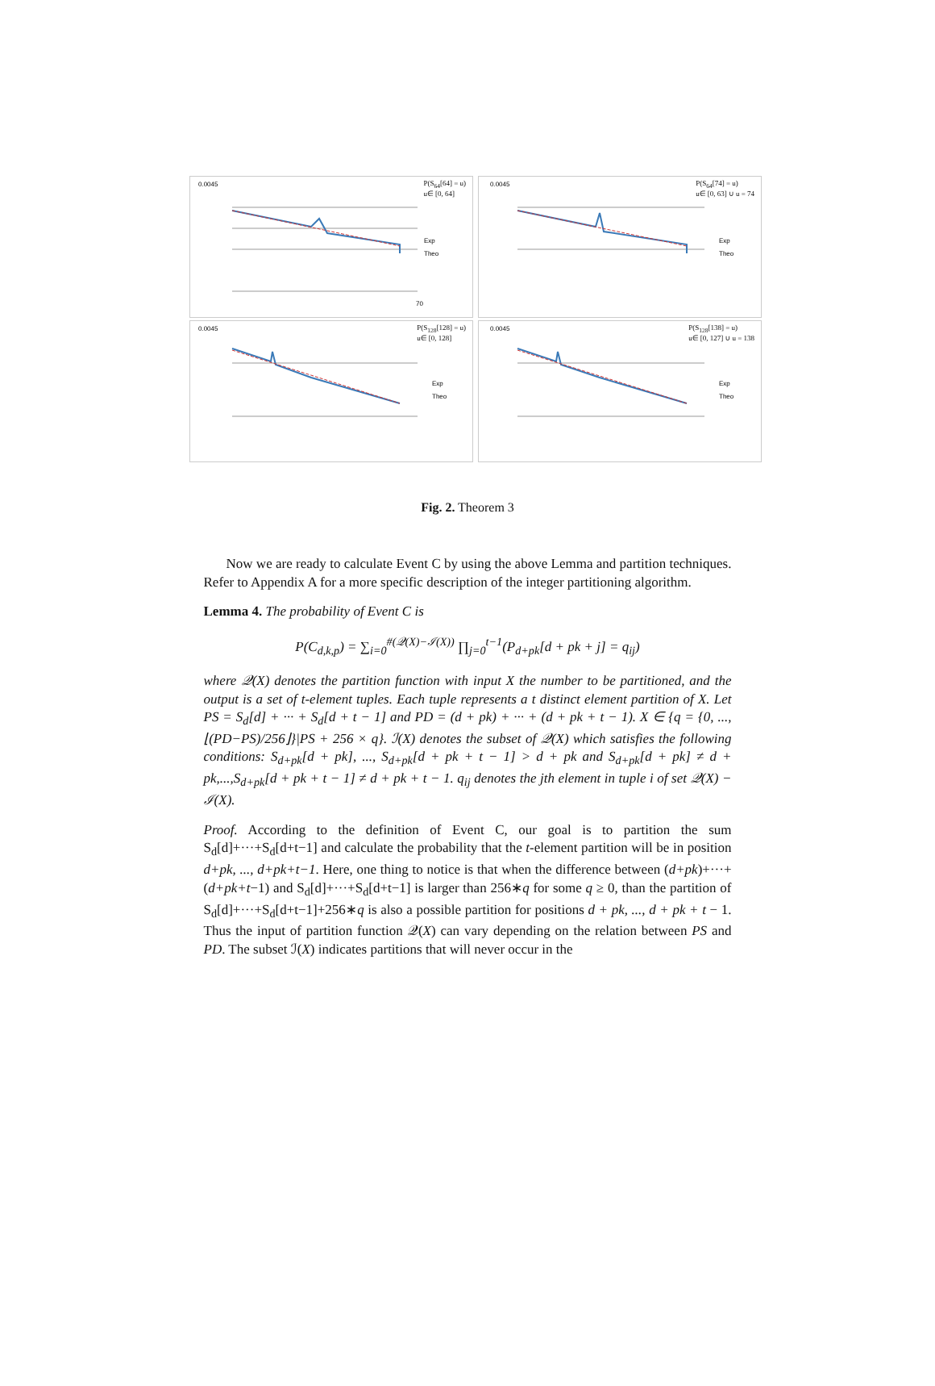P(S<sub>64</sub>[64] = u)
u∈ [0, 64]
0.0045
70
Exp
Theo
P(S<sub>64</sub>[74] = u)
u∈ [0, 63] ∪ u = 74
0.0045
Exp
Theo
P(S<sub>128</sub>[128] = u)
u∈ [0, 128]
0.0045
Exp
Theo
P(S<sub>128</sub>[138] = u)
u∈ [0, 127] ∪ u = 138
0.0045
Exp
Theo
Fig. 2. Theorem 3
Now we are ready to calculate Event C by using the above Lemma and partition techniques. Refer to Appendix A for a more specific description of the integer partitioning algorithm.
Lemma 4. The probability of Event C is
P(C<sub>d,k,p</sub>) = ∑<sub>i=0</sub><sup>#(𝒬(X)−ℐ(X))</sup> ∏<sub>j=0</sub><sup>t−1</sup>(P<sub>d+pk</sub>[d + pk + j] = q<sub>ij</sub>)
where 𝒬(X) denotes the partition function with input X the number to be partitioned, and the output is a set of t-element tuples. Each tuple represents a t distinct element partition of X. Let PS = S<sub>d</sub>[d] + ··· + S<sub>d</sub>[d + t − 1] and PD = (d + pk) + ··· + (d + pk + t − 1). X ∈ {q = {0, ..., ⌊(PD−PS)/256⌋}|PS + 256 × q}. ℐ(X) denotes the subset of 𝒬(X) which satisfies the following conditions: S<sub>d+pk</sub>[d + pk], ..., S<sub>d+pk</sub>[d + pk + t − 1] > d + pk and S<sub>d+pk</sub>[d + pk] ≠ d + pk,...,S<sub>d+pk</sub>[d + pk + t − 1] ≠ d + pk + t − 1. q<sub>ij</sub> denotes the jth element in tuple i of set 𝒬(X) − ℐ(X).
Proof. According to the definition of Event C, our goal is to partition the sum S<sub>d</sub>[d]+···+S<sub>d</sub>[d+t−1] and calculate the probability that the t-element partition will be in position d+pk, ..., d+pk+t−1. Here, one thing to notice is that when the difference between (d+pk)+···+(d+pk+t−1) and S<sub>d</sub>[d]+···+S<sub>d</sub>[d+t−1] is larger than 256∗q for some q ≥ 0, than the partition of S<sub>d</sub>[d]+···+S<sub>d</sub>[d+t−1]+256∗q is also a possible partition for positions d + pk, ..., d + pk + t − 1. Thus the input of partition function 𝒬(X) can vary depending on the relation between PS and PD. The subset ℐ(X) indicates partitions that will never occur in the